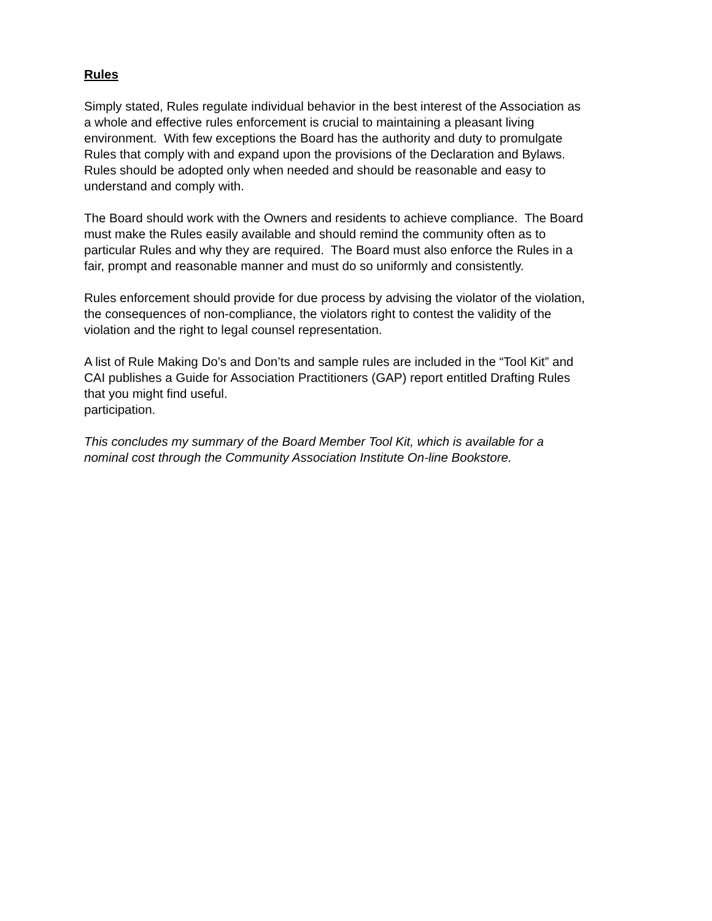Rules
Simply stated, Rules regulate individual behavior in the best interest of the Association as
a whole and effective rules enforcement is crucial to maintaining a pleasant living
environment. With few exceptions the Board has the authority and duty to promulgate
Rules that comply with and expand upon the provisions of the Declaration and Bylaws.
Rules should be adopted only when needed and should be reasonable and easy to
understand and comply with.
The Board should work with the Owners and residents to achieve compliance. The Board
must make the Rules easily available and should remind the community often as to
particular Rules and why they are required. The Board must also enforce the Rules in a
fair, prompt and reasonable manner and must do so uniformly and consistently.
Rules enforcement should provide for due process by advising the violator of the violation,
the consequences of non-compliance, the violators right to contest the validity of the
violation and the right to legal counsel representation.
A list of Rule Making Do’s and Don’ts and sample rules are included in the “Tool Kit” and
CAI publishes a Guide for Association Practitioners (GAP) report entitled Drafting Rules
that you might find useful.
participation.
This concludes my summary of the Board Member Tool Kit, which is available for a
nominal cost through the Community Association Institute On-line Bookstore.